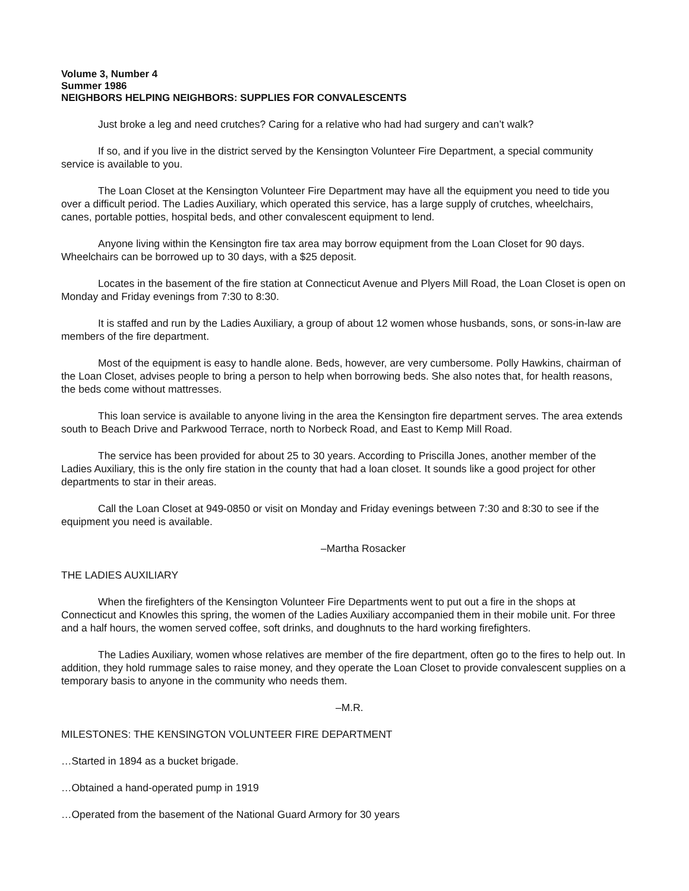Volume 3, Number 4
Summer 1986
NEIGHBORS HELPING NEIGHBORS: SUPPLIES FOR CONVALESCENTS
Just broke a leg and need crutches? Caring for a relative who had had surgery and can’t walk?
If so, and if you live in the district served by the Kensington Volunteer Fire Department, a special community service is available to you.
The Loan Closet at the Kensington Volunteer Fire Department may have all the equipment you need to tide you over a difficult period. The Ladies Auxiliary, which operated this service, has a large supply of crutches, wheelchairs, canes, portable potties, hospital beds, and other convalescent equipment to lend.
Anyone living within the Kensington fire tax area may borrow equipment from the Loan Closet for 90 days. Wheelchairs can be borrowed up to 30 days, with a $25 deposit.
Locates in the basement of the fire station at Connecticut Avenue and Plyers Mill Road, the Loan Closet is open on Monday and Friday evenings from 7:30 to 8:30.
It is staffed and run by the Ladies Auxiliary, a group of about 12 women whose husbands, sons, or sons-in-law are members of the fire department.
Most of the equipment is easy to handle alone. Beds, however, are very cumbersome. Polly Hawkins, chairman of the Loan Closet, advises people to bring a person to help when borrowing beds. She also notes that, for health reasons, the beds come without mattresses.
This loan service is available to anyone living in the area the Kensington fire department serves. The area extends south to Beach Drive and Parkwood Terrace, north to Norbeck Road, and East to Kemp Mill Road.
The service has been provided for about 25 to 30 years. According to Priscilla Jones, another member of the Ladies Auxiliary, this is the only fire station in the county that had a loan closet. It sounds like a good project for other departments to star in their areas.
Call the Loan Closet at 949-0850 or visit on Monday and Friday evenings between 7:30 and 8:30 to see if the equipment you need is available.
–Martha Rosacker
THE LADIES AUXILIARY
When the firefighters of the Kensington Volunteer Fire Departments went to put out a fire in the shops at Connecticut and Knowles this spring, the women of the Ladies Auxiliary accompanied them in their mobile unit. For three and a half hours, the women served coffee, soft drinks, and doughnuts to the hard working firefighters.
The Ladies Auxiliary, women whose relatives are member of the fire department, often go to the fires to help out. In addition, they hold rummage sales to raise money, and they operate the Loan Closet to provide convalescent supplies on a temporary basis to anyone in the community who needs them.
–M.R.
MILESTONES: THE KENSINGTON VOLUNTEER FIRE DEPARTMENT
…Started in 1894 as a bucket brigade.
…Obtained a hand-operated pump in 1919
…Operated from the basement of the National Guard Armory for 30 years